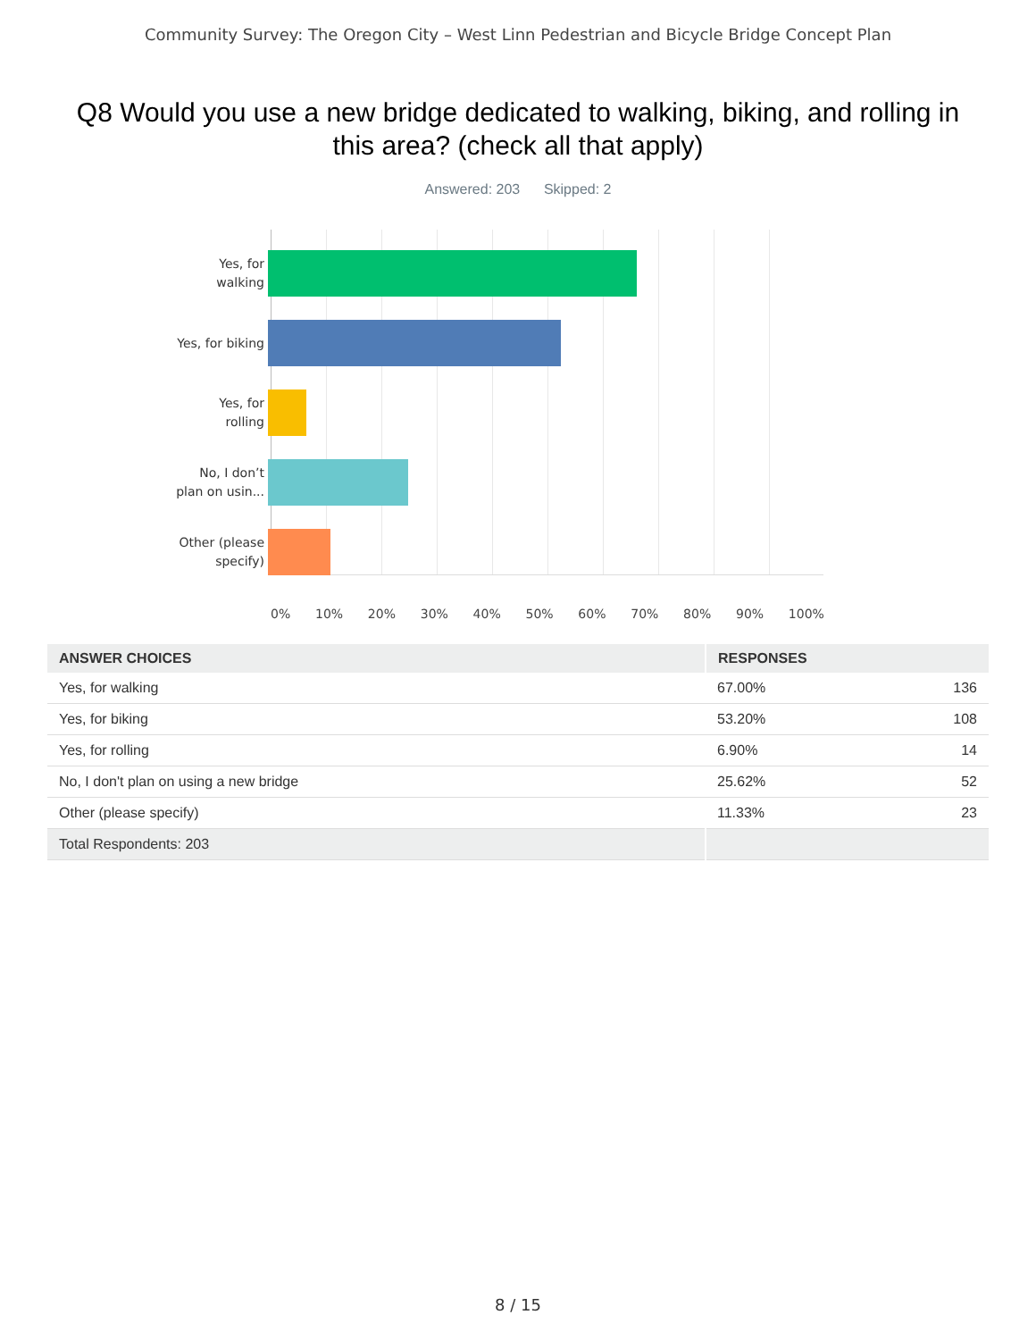Community Survey: The Oregon City – West Linn Pedestrian and Bicycle Bridge Concept Plan
Q8 Would you use a new bridge dedicated to walking, biking, and rolling in this area? (check all that apply)
Answered: 203 Skipped: 2
Yes, for
walking
Yes, for biking
Yes, for
rolling
No, I don’t
plan on usin...
Other (please
specify)
0% 10% 20% 30% 40% 50% 60% 70% 80% 90% 100%
| ANSWER CHOICES | RESPONSES | |
| --- | --- | --- |
| Yes, for walking | 67.00% | 136 |
| Yes, for biking | 53.20% | 108 |
| Yes, for rolling | 6.90% | 14 |
| No, I don't plan on using a new bridge | 25.62% | 52 |
| Other (please specify) | 11.33% | 23 |
| Total Respondents: 203 | | |
8 / 15